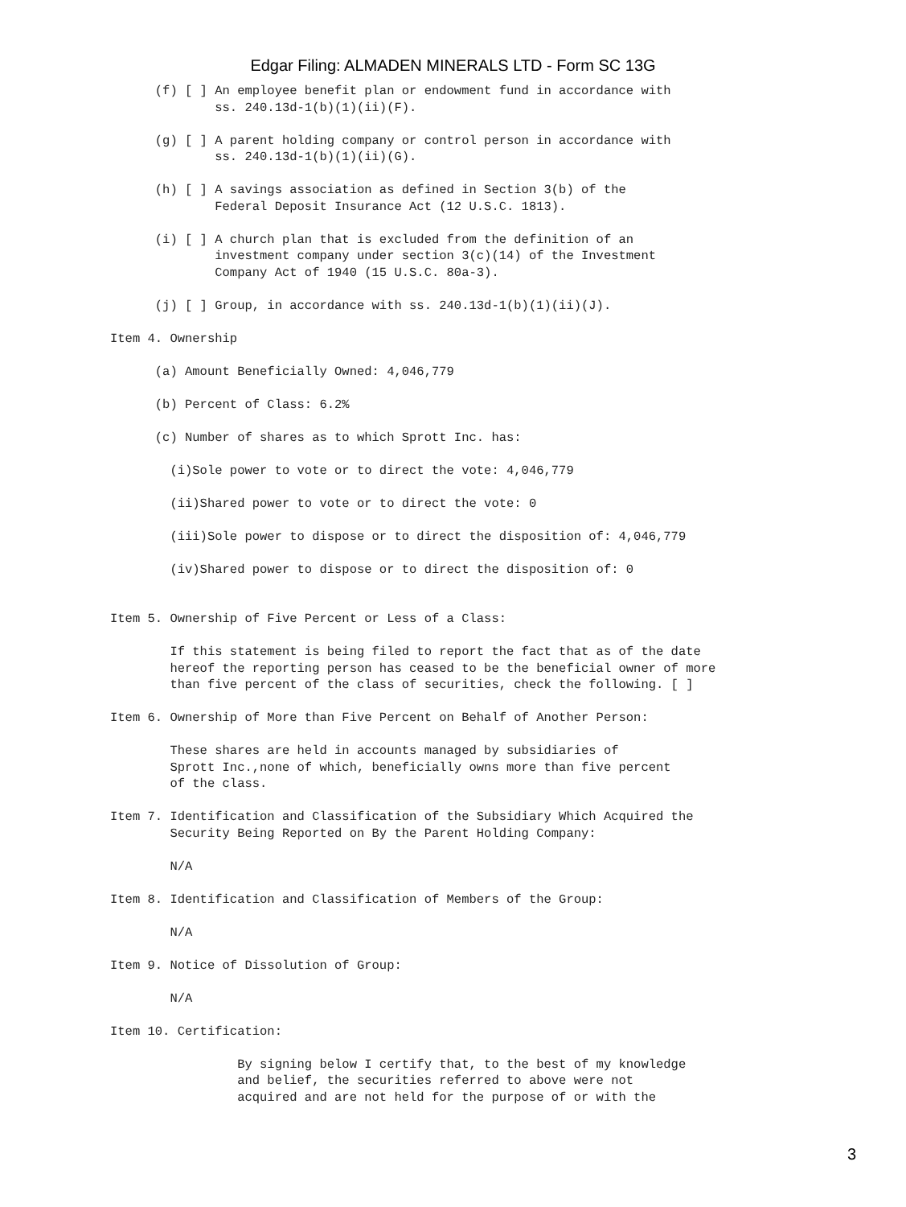Edgar Filing: ALMADEN MINERALS LTD - Form SC 13G
      (f) [ ] An employee benefit plan or endowment fund in accordance with
              ss. 240.13d-1(b)(1)(ii)(F).

      (g) [ ] A parent holding company or control person in accordance with
              ss. 240.13d-1(b)(1)(ii)(G).

      (h) [ ] A savings association as defined in Section 3(b) of the
              Federal Deposit Insurance Act (12 U.S.C. 1813).

      (i) [ ] A church plan that is excluded from the definition of an
              investment company under section 3(c)(14) of the Investment
              Company Act of 1940 (15 U.S.C. 80a-3).

      (j) [ ] Group, in accordance with ss. 240.13d-1(b)(1)(ii)(J).

Item 4. Ownership

      (a) Amount Beneficially Owned: 4,046,779

      (b) Percent of Class: 6.2%

      (c) Number of shares as to which Sprott Inc. has:

        (i)Sole power to vote or to direct the vote: 4,046,779

        (ii)Shared power to vote or to direct the vote: 0

        (iii)Sole power to dispose or to direct the disposition of: 4,046,779

        (iv)Shared power to dispose or to direct the disposition of: 0


Item 5. Ownership of Five Percent or Less of a Class:

        If this statement is being filed to report the fact that as of the date
        hereof the reporting person has ceased to be the beneficial owner of more
        than five percent of the class of securities, check the following. [ ]

Item 6. Ownership of More than Five Percent on Behalf of Another Person:

        These shares are held in accounts managed by subsidiaries of
        Sprott Inc.,none of which, beneficially owns more than five percent
        of the class.

Item 7. Identification and Classification of the Subsidiary Which Acquired the
        Security Being Reported on By the Parent Holding Company:

        N/A

Item 8. Identification and Classification of Members of the Group:

        N/A

Item 9. Notice of Dissolution of Group:

        N/A

Item 10. Certification:

                 By signing below I certify that, to the best of my knowledge
                 and belief, the securities referred to above were not
                 acquired and are not held for the purpose of or with the
3